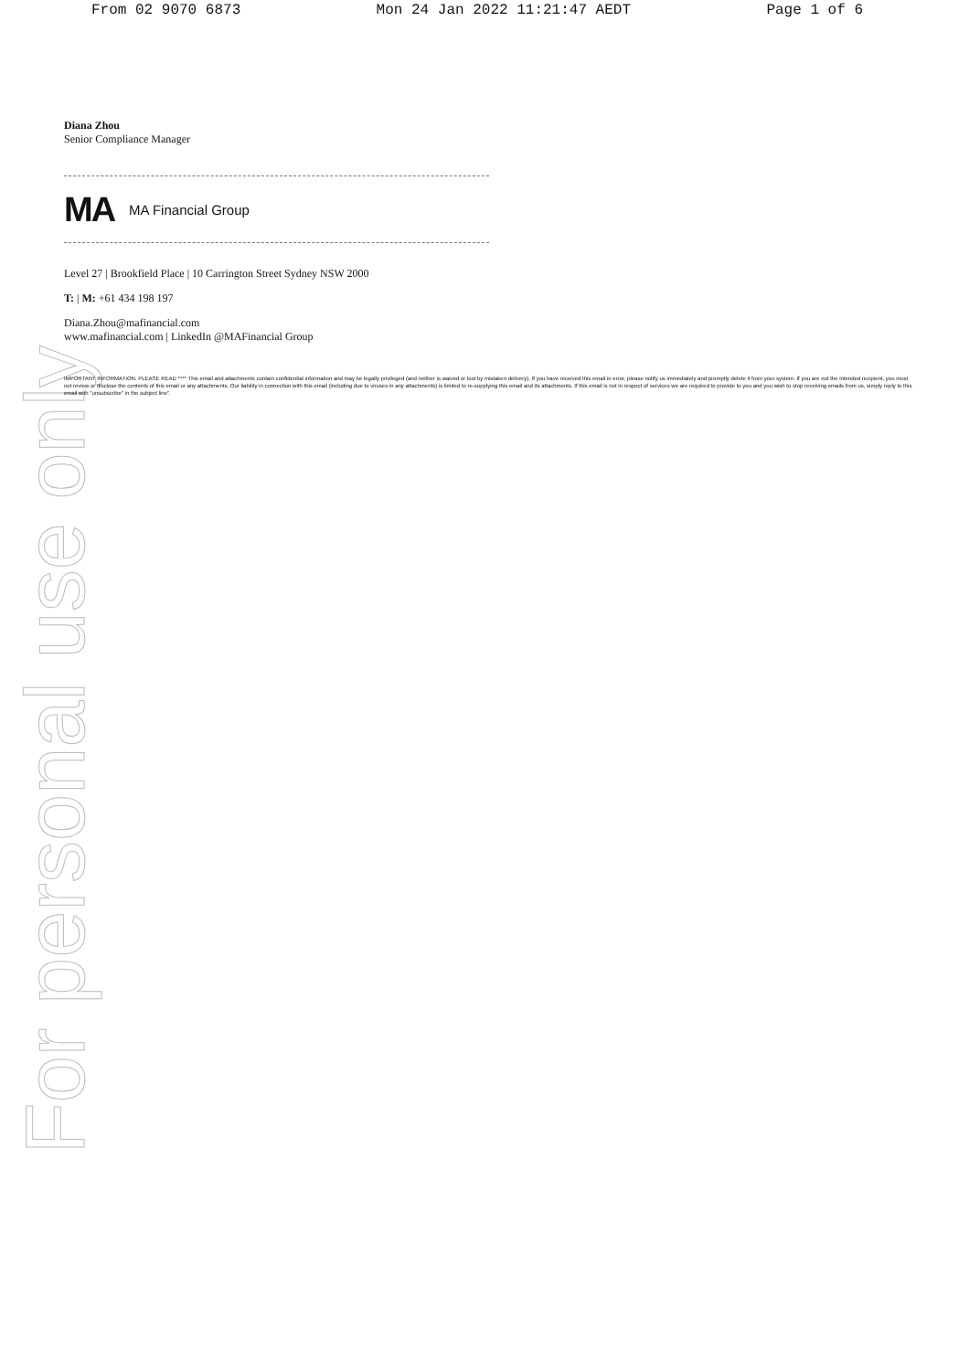From 02 9070 6873 Mon 24 Jan 2022 11:21:47 AEDT Page 1 of 6
Diana Zhou
Senior Compliance Manager
MA MA Financial Group
Level 27 | Brookfield Place | 10 Carrington Street Sydney NSW 2000
T: | M: +61 434 198 197
Diana.Zhou@mafinancial.com
www.mafinancial.com | LinkedIn @MAFinancial Group
IMPORTANT INFORMATION. PLEASE READ **** This email and attachments contain confidential information and may be legally privileged (and neither is waived or lost by mistaken delivery). If you have received this email in error, please notify us immediately and promptly delete it from your system. If you are not the intended recipient, you must not review or disclose the contents of this email or any attachments. Our liability in connection with this email (including due to viruses in any attachments) is limited to re-supplying this email and its attachments. If this email is not in respect of services we are required to provide to you and you wish to stop receiving emails from us, simply reply to this email with "unsubscribe" in the subject line".
For personal use only